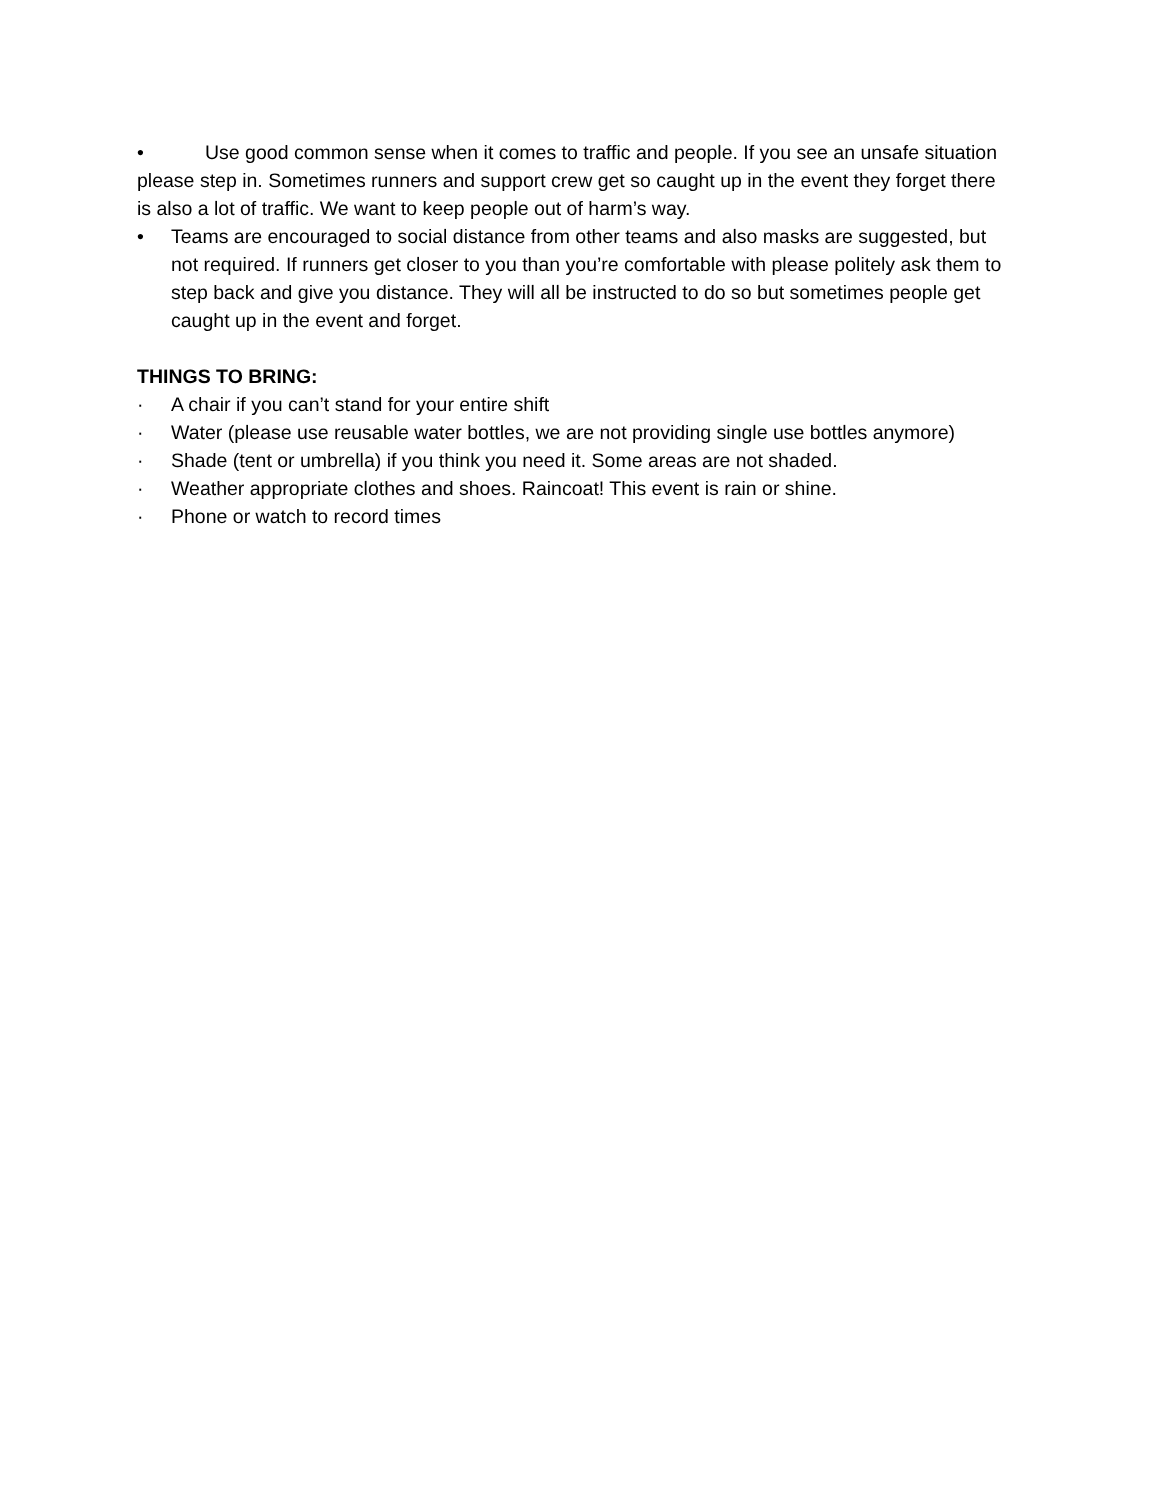• Use good common sense when it comes to traffic and people. If you see an unsafe situation please step in. Sometimes runners and support crew get so caught up in the event they forget there is also a lot of traffic. We want to keep people out of harm’s way.
• Teams are encouraged to social distance from other teams and also masks are suggested, but not required. If runners get closer to you than you’re comfortable with please politely ask them to step back and give you distance. They will all be instructed to do so but sometimes people get caught up in the event and forget.
THINGS TO BRING:
· A chair if you can’t stand for your entire shift
· Water (please use reusable water bottles, we are not providing single use bottles anymore)
· Shade (tent or umbrella) if you think you need it. Some areas are not shaded.
· Weather appropriate clothes and shoes. Raincoat! This event is rain or shine.
· Phone or watch to record times